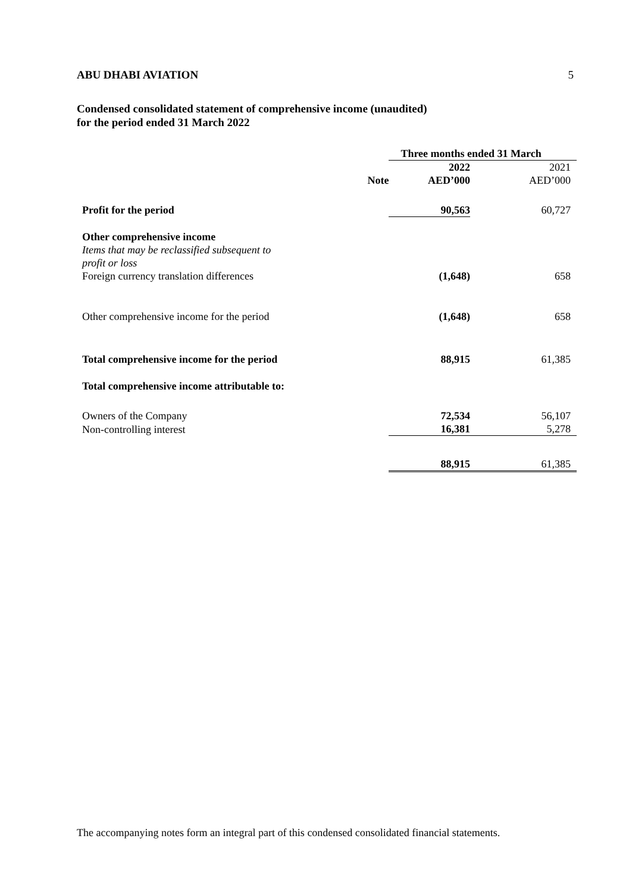ABU DHABI AVIATION 5
Condensed consolidated statement of comprehensive income (unaudited)
for the period ended 31 March 2022
| | | Three months ended 31 March | |
| --- | --- | --- | --- |
| | | 2022 | 2021 |
| | Note | AED’000 | AED’000 |
| Profit for the period | | 90,563 | 60,727 |
| Other comprehensive income | | | |
| Items that may be reclassified subsequent to profit or loss Foreign currency translation differences | | (1,648) | 658 |
| Other comprehensive income for the period | | (1,648) | 658 |
| Total comprehensive income for the period | | 88,915 | 61,385 |
| Total comprehensive income attributable to: | | | |
| Owners of the Company | | 72,534 | 56,107 |
| Non-controlling interest | | 16,381 | 5,278 |
| | | 88,915 | 61,385 |
The accompanying notes form an integral part of this condensed consolidated financial statements.